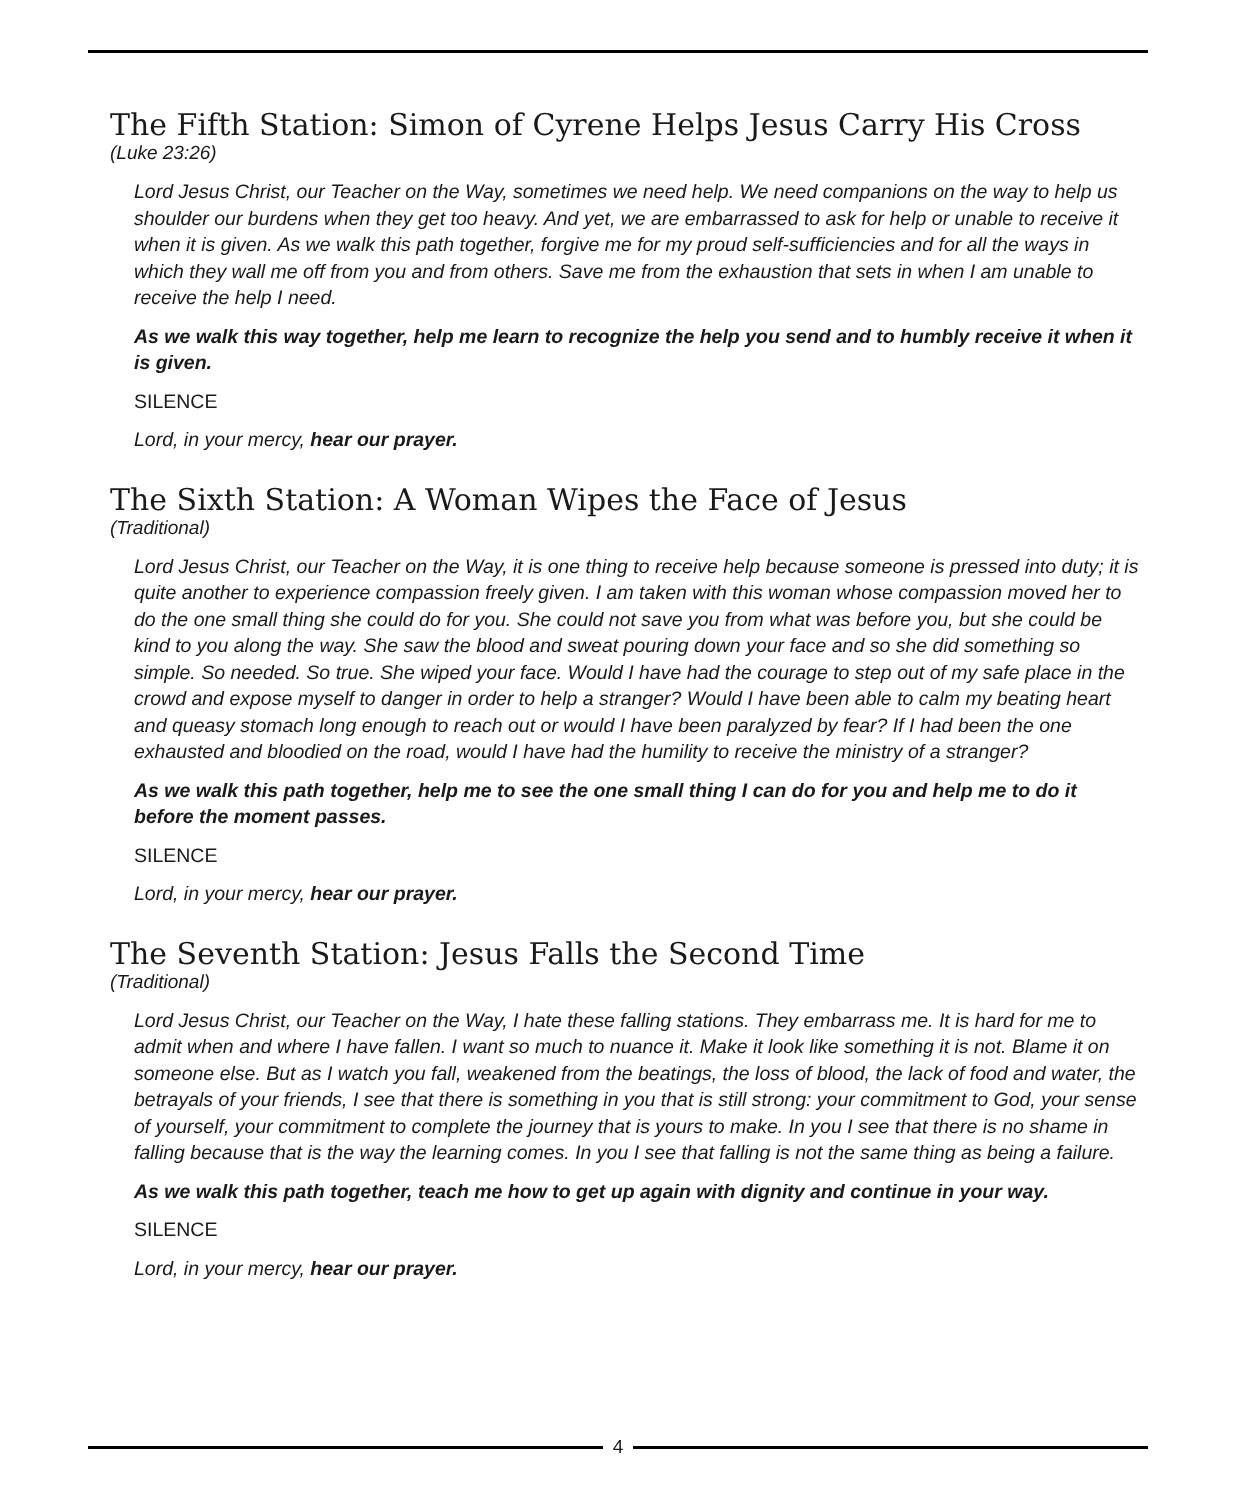The Fifth Station: Simon of Cyrene Helps Jesus Carry His Cross
(Luke 23:26)
Lord Jesus Christ, our Teacher on the Way, sometimes we need help. We need companions on the way to help us shoulder our burdens when they get too heavy. And yet, we are embarrassed to ask for help or unable to receive it when it is given. As we walk this path together, forgive me for my proud self-sufficiencies and for all the ways in which they wall me off from you and from others. Save me from the exhaustion that sets in when I am unable to receive the help I need.
As we walk this way together, help me learn to recognize the help you send and to humbly receive it when it is given.
SILENCE
Lord, in your mercy, hear our prayer.
The Sixth Station: A Woman Wipes the Face of Jesus
(Traditional)
Lord Jesus Christ, our Teacher on the Way, it is one thing to receive help because someone is pressed into duty; it is quite another to experience compassion freely given. I am taken with this woman whose compassion moved her to do the one small thing she could do for you. She could not save you from what was before you, but she could be kind to you along the way. She saw the blood and sweat pouring down your face and so she did something so simple. So needed. So true. She wiped your face. Would I have had the courage to step out of my safe place in the crowd and expose myself to danger in order to help a stranger? Would I have been able to calm my beating heart and queasy stomach long enough to reach out or would I have been paralyzed by fear? If I had been the one exhausted and bloodied on the road, would I have had the humility to receive the ministry of a stranger?
As we walk this path together, help me to see the one small thing I can do for you and help me to do it before the moment passes.
SILENCE
Lord, in your mercy, hear our prayer.
The Seventh Station: Jesus Falls the Second Time
(Traditional)
Lord Jesus Christ, our Teacher on the Way, I hate these falling stations. They embarrass me. It is hard for me to admit when and where I have fallen. I want so much to nuance it. Make it look like something it is not. Blame it on someone else. But as I watch you fall, weakened from the beatings, the loss of blood, the lack of food and water, the betrayals of your friends, I see that there is something in you that is still strong: your commitment to God, your sense of yourself, your commitment to complete the journey that is yours to make. In you I see that there is no shame in falling because that is the way the learning comes. In you I see that falling is not the same thing as being a failure.
As we walk this path together, teach me how to get up again with dignity and continue in your way.
SILENCE
Lord, in your mercy, hear our prayer.
4